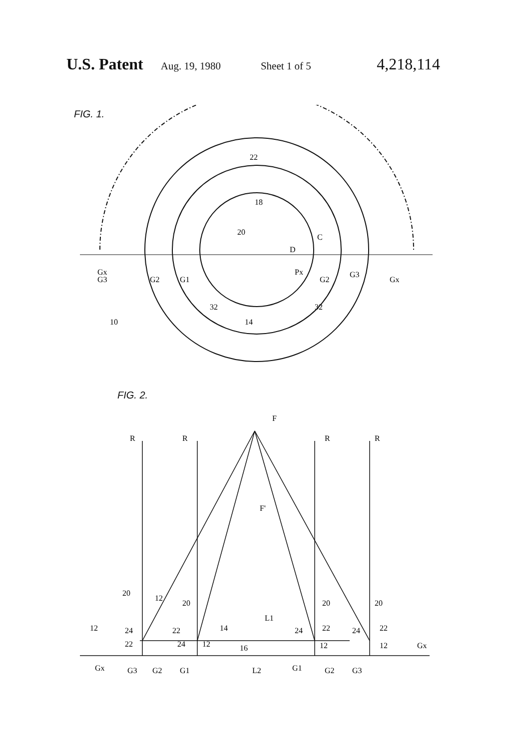U.S. Patent Aug. 19, 1980 Sheet 1 of 5 4,218,114
FIG. 1.
10
22
20
18
G3
G2
G1
Px
G2
G3
Gx
Gx
14
32
32
D
C
FIG. 2.
F
F'
R
R
R
R
L1
L2
16
14
Gx
G3
G2
G1
G1
G2
G3
Gx
20
12
20
20
20
12
24
22
22
24
12
24
22
24
22
12
12